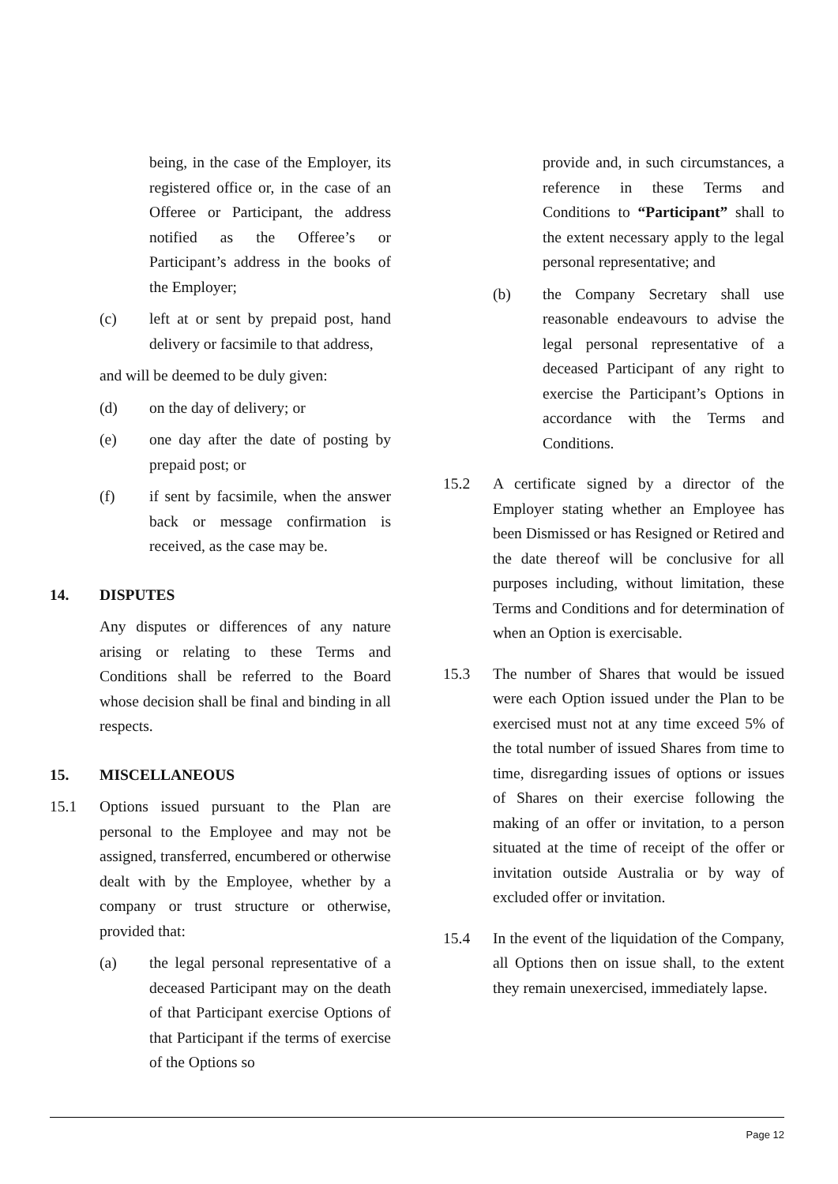being, in the case of the Employer, its registered office or, in the case of an Offeree or Participant, the address notified as the Offeree’s or Participant’s address in the books of the Employer;
(c) left at or sent by prepaid post, hand delivery or facsimile to that address,
and will be deemed to be duly given:
(d) on the day of delivery; or
(e) one day after the date of posting by prepaid post; or
(f) if sent by facsimile, when the answer back or message confirmation is received, as the case may be.
14. DISPUTES
Any disputes or differences of any nature arising or relating to these Terms and Conditions shall be referred to the Board whose decision shall be final and binding in all respects.
15. MISCELLANEOUS
15.1 Options issued pursuant to the Plan are personal to the Employee and may not be assigned, transferred, encumbered or otherwise dealt with by the Employee, whether by a company or trust structure or otherwise, provided that:
(a) the legal personal representative of a deceased Participant may on the death of that Participant exercise Options of that Participant if the terms of exercise of the Options so
provide and, in such circumstances, a reference in these Terms and Conditions to “Participant” shall to the extent necessary apply to the legal personal representative; and
(b) the Company Secretary shall use reasonable endeavours to advise the legal personal representative of a deceased Participant of any right to exercise the Participant’s Options in accordance with the Terms and Conditions.
15.2 A certificate signed by a director of the Employer stating whether an Employee has been Dismissed or has Resigned or Retired and the date thereof will be conclusive for all purposes including, without limitation, these Terms and Conditions and for determination of when an Option is exercisable.
15.3 The number of Shares that would be issued were each Option issued under the Plan to be exercised must not at any time exceed 5% of the total number of issued Shares from time to time, disregarding issues of options or issues of Shares on their exercise following the making of an offer or invitation, to a person situated at the time of receipt of the offer or invitation outside Australia or by way of excluded offer or invitation.
15.4 In the event of the liquidation of the Company, all Options then on issue shall, to the extent they remain unexercised, immediately lapse.
Page 12